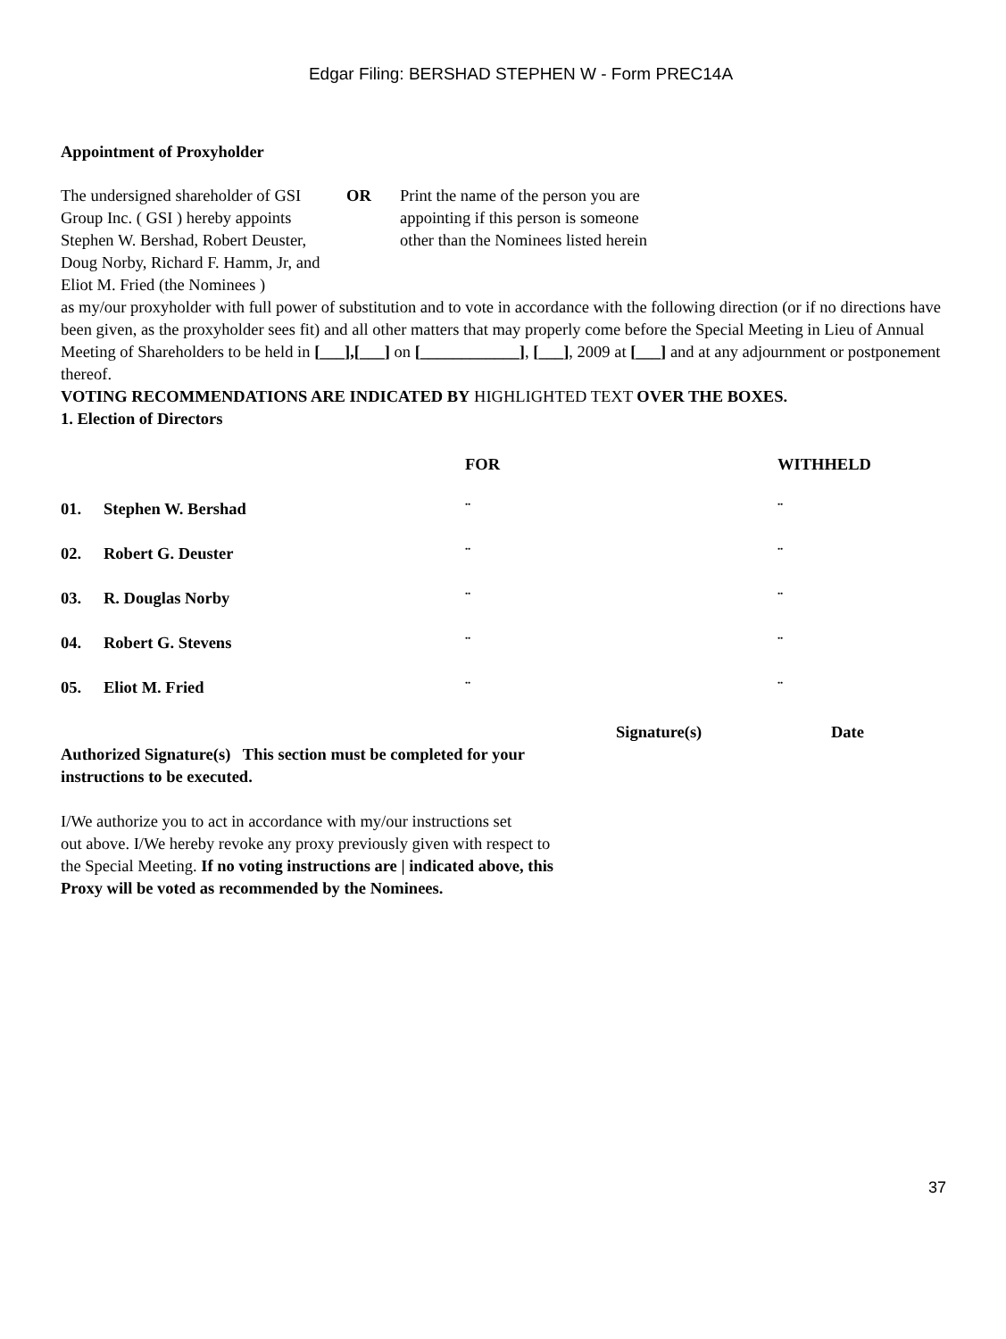Edgar Filing: BERSHAD STEPHEN W - Form PREC14A
Appointment of Proxyholder
The undersigned shareholder of GSI Group Inc. ( GSI ) hereby appoints Stephen W. Bershad, Robert Deuster, Doug Norby, Richard F. Hamm, Jr, and Eliot M. Fried (the Nominees )
OR Print the name of the person you are appointing if this person is someone other than the Nominees listed herein
as my/our proxyholder with full power of substitution and to vote in accordance with the following direction (or if no directions have been given, as the proxyholder sees fit) and all other matters that may properly come before the Special Meeting in Lieu of Annual Meeting of Shareholders to be held in [___],[___] on [____________], [___], 2009 at [___] and at any adjournment or postponement thereof.
VOTING RECOMMENDATIONS ARE INDICATED BY HIGHLIGHTED TEXT OVER THE BOXES.
1. Election of Directors
| | | FOR | WITHHELD |
| 01. | Stephen W. Bershad | ¨ | ¨ |
| 02. | Robert G. Deuster | ¨ | ¨ |
| 03. | R. Douglas Norby | ¨ | ¨ |
| 04. | Robert G. Stevens | ¨ | ¨ |
| 05. | Eliot M. Fried | ¨ | ¨ |
Authorized Signature(s) This section must be completed for your instructions to be executed.
I/We authorize you to act in accordance with my/our instructions set
out above. I/We hereby revoke any proxy previously given with respect to the Special Meeting. If no voting instructions are | indicated above, this Proxy will be voted as recommended by the Nominees.
Signature(s) Date
37